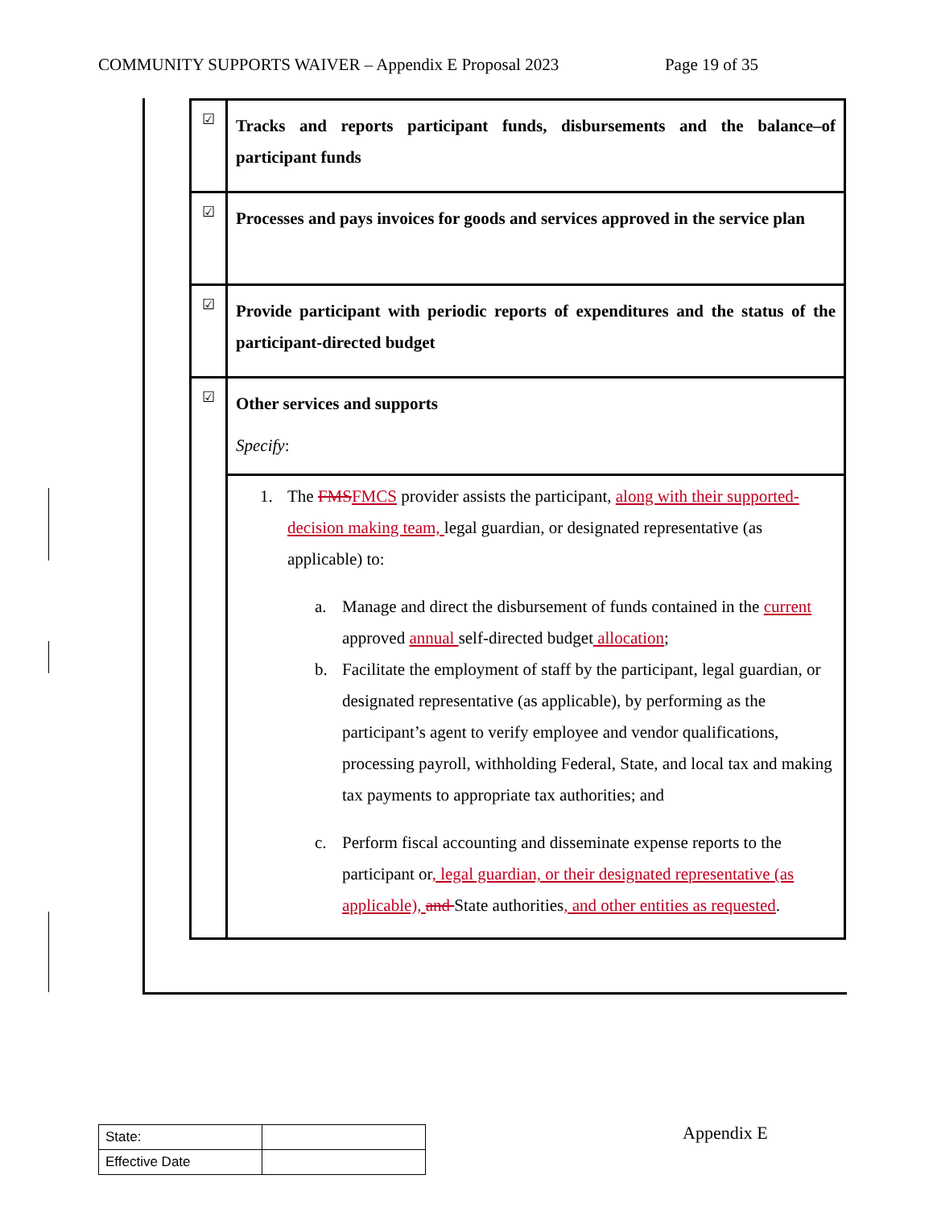COMMUNITY SUPPORTS WAIVER – Appendix E Proposal 2023 Page 19 of 35
| ☑ | Tracks and reports participant funds, disbursements and the balance–of participant funds |
| ☑ | Processes and pays invoices for goods and services approved in the service plan |
| ☑ | Provide participant with periodic reports of expenditures and the status of the participant-directed budget |
| ☑ | Other services and supports Specify : |
| | 1. The FMS FMCS provider assists the participant, along with their supported-decision making team, legal guardian, or designated representative (as applicable) to: a. Manage and direct the disbursement of funds contained in the current approved annual self-directed budget allocation ; b. Facilitate the employment of staff by the participant, legal guardian, or designated representative (as applicable), by performing as the participant’s agent to verify employee and vendor qualifications, processing payroll, withholding Federal, State, and local tax and making tax payments to appropriate tax authorities; and c. Perform fiscal accounting and disseminate expense reports to the participant or , legal guardian, or their designated representative (as applicable), and State authorities , and other entities as requested . |
| State: | |
| Effective Date | |
Appendix E